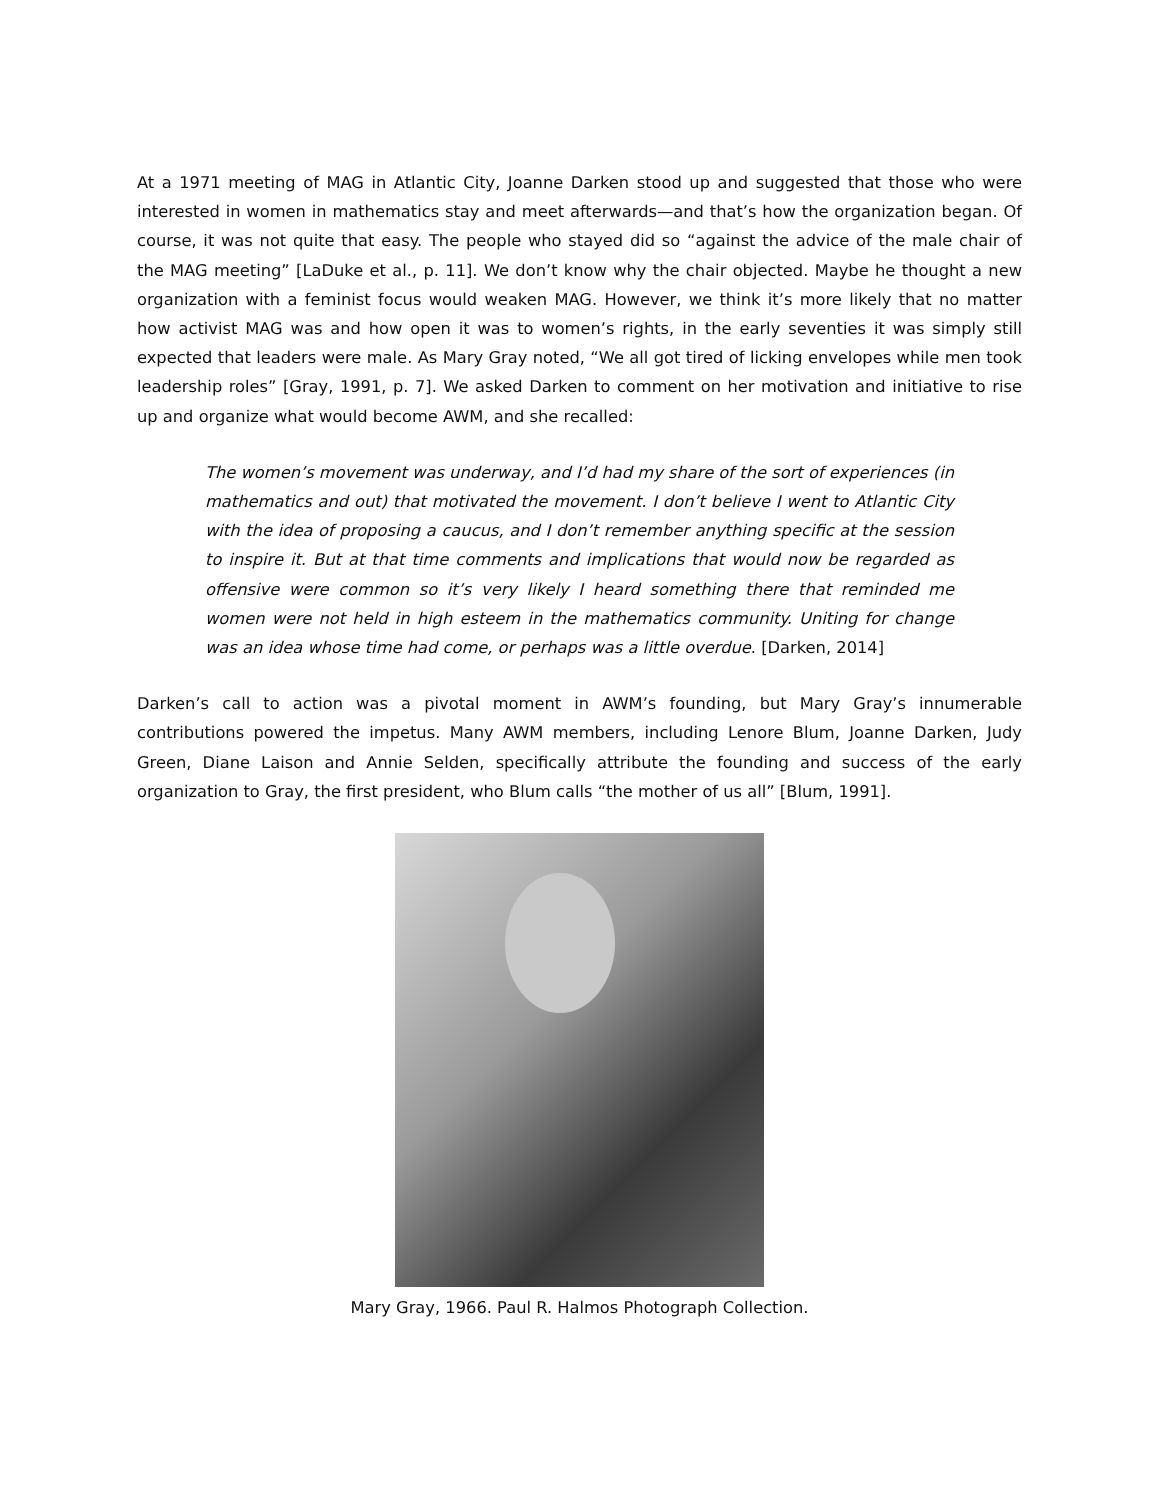At a 1971 meeting of MAG in Atlantic City, Joanne Darken stood up and suggested that those who were interested in women in mathematics stay and meet afterwards—and that’s how the organization began. Of course, it was not quite that easy. The people who stayed did so “against the advice of the male chair of the MAG meeting” [LaDuke et al., p. 11]. We don’t know why the chair objected. Maybe he thought a new organization with a feminist focus would weaken MAG. However, we think it’s more likely that no matter how activist MAG was and how open it was to women’s rights, in the early seventies it was simply still expected that leaders were male. As Mary Gray noted, “We all got tired of licking envelopes while men took leadership roles” [Gray, 1991, p. 7]. We asked Darken to comment on her motivation and initiative to rise up and organize what would become AWM, and she recalled:
The women’s movement was underway, and I’d had my share of the sort of experiences (in mathematics and out) that motivated the movement. I don’t believe I went to Atlantic City with the idea of proposing a caucus, and I don’t remember anything specific at the session to inspire it. But at that time comments and implications that would now be regarded as offensive were common so it’s very likely I heard something there that reminded me women were not held in high esteem in the mathematics community. Uniting for change was an idea whose time had come, or perhaps was a little overdue. [Darken, 2014]
Darken’s call to action was a pivotal moment in AWM’s founding, but Mary Gray’s innumerable contributions powered the impetus. Many AWM members, including Lenore Blum, Joanne Darken, Judy Green, Diane Laison and Annie Selden, specifically attribute the founding and success of the early organization to Gray, the first president, who Blum calls “the mother of us all” [Blum, 1991].
Mary Gray, 1966. Paul R. Halmos Photograph Collection.